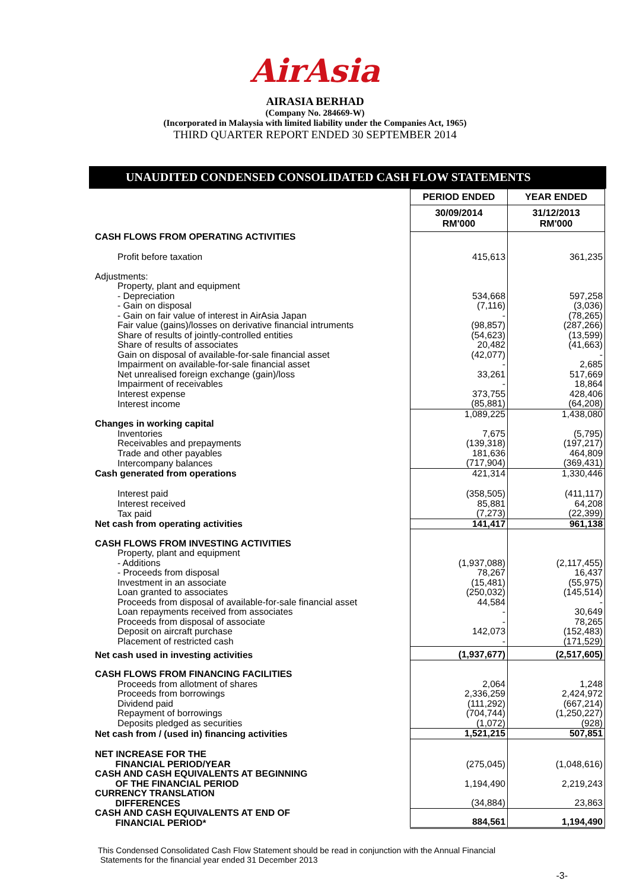AirAsia
AIRASIA BERHAD
(Company No. 284669-W)
(Incorporated in Malaysia with limited liability under the Companies Act, 1965)
THIRD QUARTER REPORT ENDED 30 SEPTEMBER 2014
UNAUDITED CONDENSED CONSOLIDATED CASH FLOW STATEMENTS
| | PERIOD ENDED | YEAR ENDED |
| | 30/09/2014 RM'000 | 31/12/2013 RM'000 |
| CASH FLOWS FROM OPERATING ACTIVITIES | | |
| Profit before taxation | 415,613 | 361,235 |
| Adjustments: | | |
| Property, plant and equipment | | |
| - Depreciation | 534,668 | 597,258 |
| - Gain on disposal | (7,116) | (3,036) |
| - Gain on fair value of interest in AirAsia Japan | - | (78,265) |
| Fair value (gains)/losses on derivative financial intruments | (98,857) | (287,266) |
| Share of results of jointly-controlled entities | (54,623) | (13,599) |
| Share of results of associates | 20,482 | (41,663) |
| Gain on disposal of available-for-sale financial asset | (42,077) | - |
| Impairment on available-for-sale financial asset | - | 2,685 |
| Net unrealised foreign exchange (gain)/loss | 33,261 | 517,669 |
| Impairment of receivables | - | 18,864 |
| Interest expense | 373,755 | 428,406 |
| Interest income | (85,881) | (64,208) |
| | 1,089,225 | 1,438,080 |
| Changes in working capital | | |
| Inventories | 7,675 | (5,795) |
| Receivables and prepayments | (139,318) | (197,217) |
| Trade and other payables | 181,636 | 464,809 |
| Intercompany balances | (717,904) | (369,431) |
| Cash generated from operations | 421,314 | 1,330,446 |
| Interest paid | (358,505) | (411,117) |
| Interest received | 85,881 | 64,208 |
| Tax paid | (7,273) | (22,399) |
| Net cash from operating activities | 141,417 | 961,138 |
| CASH FLOWS FROM INVESTING ACTIVITIES | | |
| Property, plant and equipment | | |
| - Additions | (1,937,088) | (2,117,455) |
| - Proceeds from disposal | 78,267 | 16,437 |
| Investment in an associate | (15,481) | (55,975) |
| Loan granted to associates | (250,032) | (145,514) |
| Proceeds from disposal of available-for-sale financial asset | 44,584 | - |
| Loan repayments received from associates | - | 30,649 |
| Proceeds from disposal of associate | - | 78,265 |
| Deposit on aircraft purchase | 142,073 | (152,483) |
| Placement of restricted cash | - | (171,529) |
| Net cash used in investing activities | (1,937,677) | (2,517,605) |
| CASH FLOWS FROM FINANCING FACILITIES | | |
| Proceeds from allotment of shares | 2,064 | 1,248 |
| Proceeds from borrowings | 2,336,259 | 2,424,972 |
| Dividend paid | (111,292) | (667,214) |
| Repayment of borrowings | (704,744) | (1,250,227) |
| Deposits pledged as securities | (1,072) | (928) |
| Net cash from / (used in) financing activities | 1,521,215 | 507,851 |
| NET INCREASE FOR THE FINANCIAL PERIOD/YEAR | (275,045) | (1,048,616) |
| CASH AND CASH EQUIVALENTS AT BEGINNING OF THE FINANCIAL PERIOD | 1,194,490 | 2,219,243 |
| CURRENCY TRANSLATION DIFFERENCES | (34,884) | 23,863 |
| CASH AND CASH EQUIVALENTS AT END OF FINANCIAL PERIOD* | 884,561 | 1,194,490 |
This Condensed Consolidated Cash Flow Statement should be read in conjunction with the Annual Financial
Statements for the financial year ended 31 December 2013
-3-